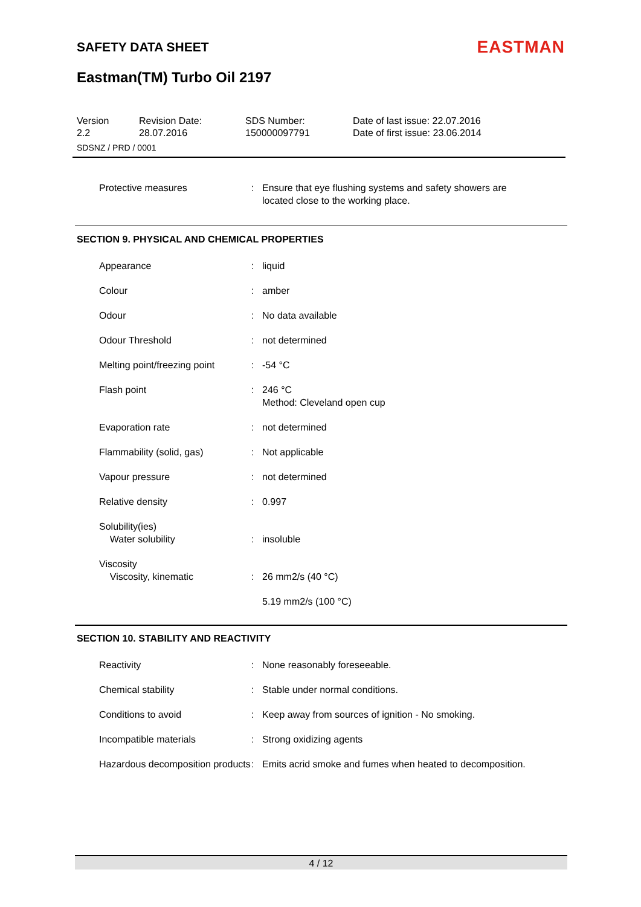SAFETY DATA SHEET
EASTMAN
Eastman(TM) Turbo Oil 2197
| Version 2.2 | Revision Date: 28.07.2016 | SDS Number: 150000097791 | Date of last issue: 22.07.2016 Date of first issue: 23.06.2014 |
| SDSNZ / PRD / 0001 | | | |
| Protective measures | : | Ensure that eye flushing systems and safety showers are located close to the working place. |
SECTION 9. PHYSICAL AND CHEMICAL PROPERTIES
| Appearance | : | liquid |
| Colour | : | amber |
| Odour | : | No data available |
| Odour Threshold | : | not determined |
| Melting point/freezing point | : | -54 °C |
| Flash point | : | 246 °C Method: Cleveland open cup |
| Evaporation rate | : | not determined |
| Flammability (solid, gas) | : | Not applicable |
| Vapour pressure | : | not determined |
| Relative density | : | 0.997 |
| Solubility(ies) Water solubility | : | insoluble |
| Viscosity Viscosity, kinematic | : | 26 mm2/s (40 °C) |
| | | 5.19 mm2/s (100 °C) |
SECTION 10. STABILITY AND REACTIVITY
| Reactivity | : | None reasonably foreseeable. |
| Chemical stability | : | Stable under normal conditions. |
| Conditions to avoid | : | Keep away from sources of ignition - No smoking. |
| Incompatible materials | : | Strong oxidizing agents |
| Hazardous decomposition products | : | Emits acrid smoke and fumes when heated to decomposition. |
4 / 12